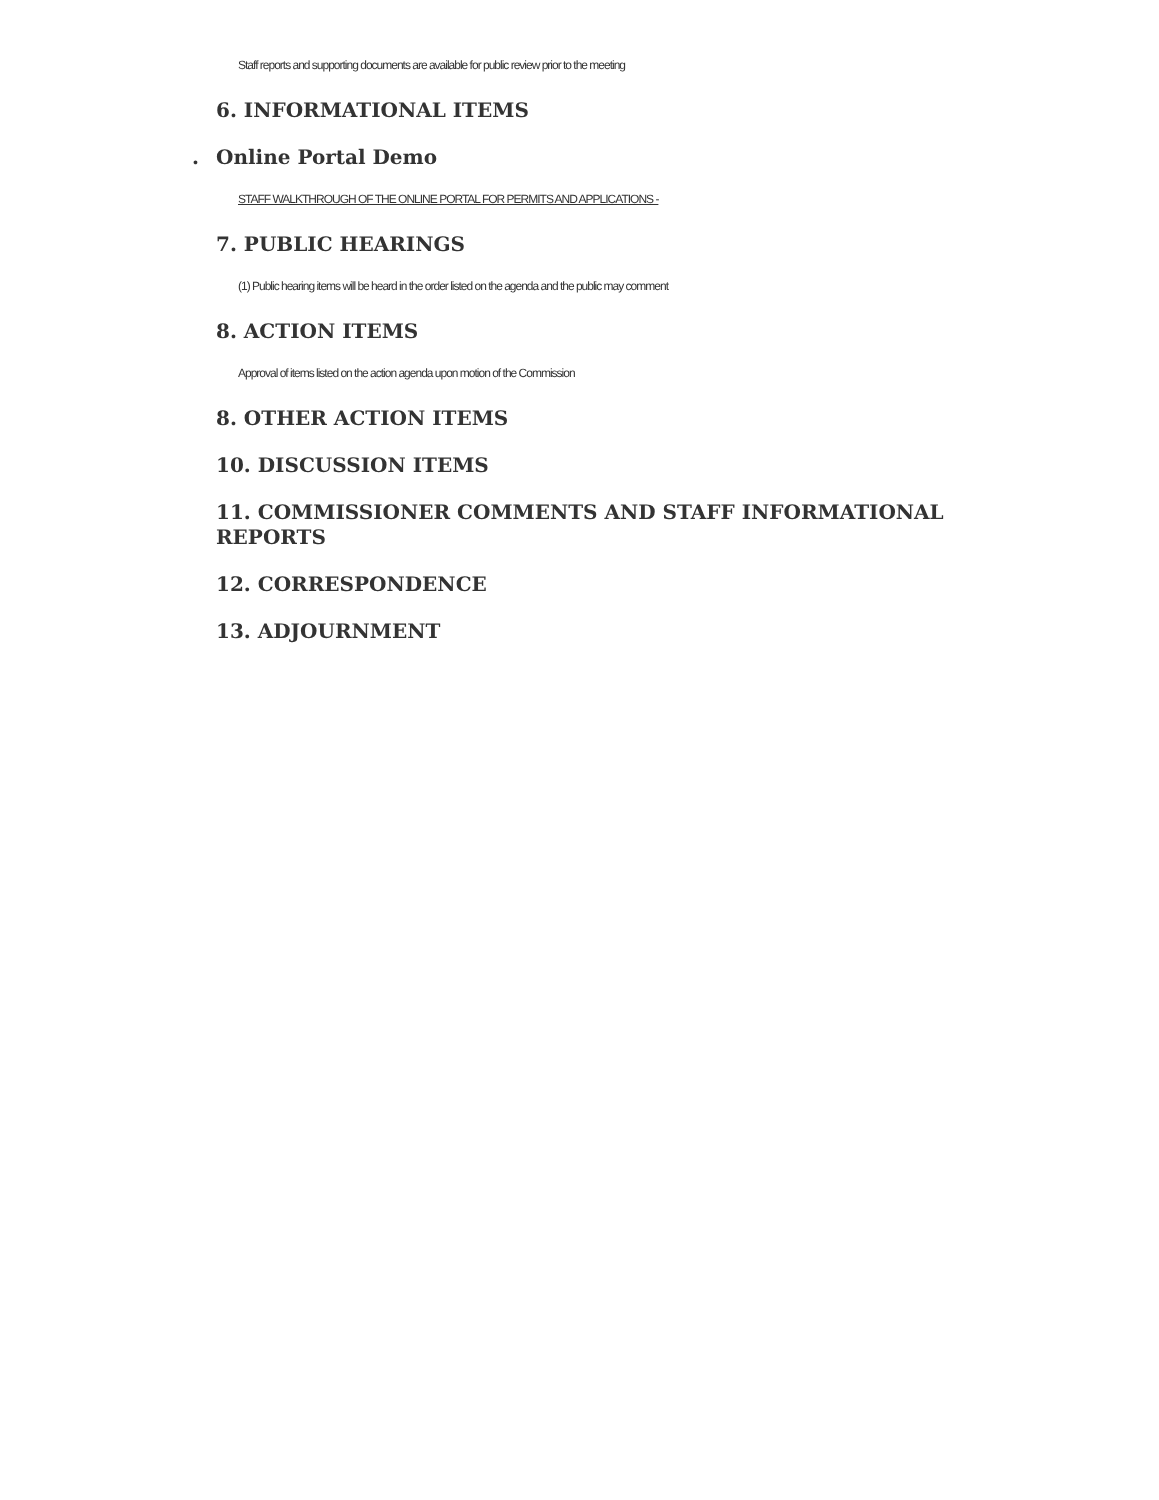Staff reports and supporting documents are available for public review prior to the meeting
6. INFORMATIONAL ITEMS
. Online Portal Demo
STAFF WALKTHROUGH OF THE ONLINE PORTAL FOR PERMITS AND APPLICATIONS -
7. PUBLIC HEARINGS
(1) Public hearing items will be heard in the order listed on the agenda and the public may comment
8. ACTION ITEMS
Approval of items listed on the action agenda upon motion of the Commission
8. OTHER ACTION ITEMS
10. DISCUSSION ITEMS
11. COMMISSIONER COMMENTS AND STAFF INFORMATIONAL REPORTS
12. CORRESPONDENCE
13. ADJOURNMENT